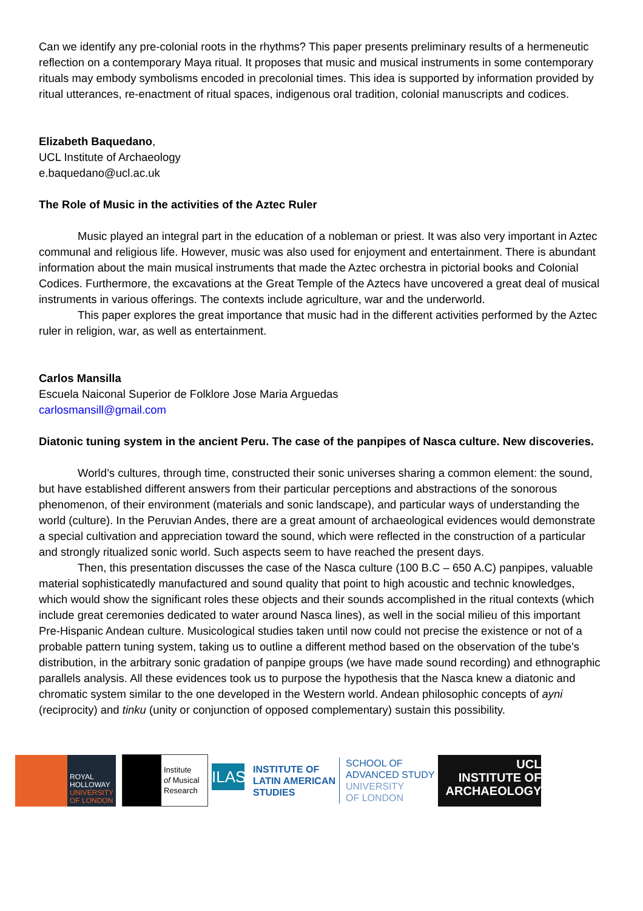Can we identify any pre-colonial roots in the rhythms? This paper presents preliminary results of a hermeneutic reflection on a contemporary Maya ritual. It proposes that music and musical instruments in some contemporary rituals may embody symbolisms encoded in precolonial times. This idea is supported by information provided by ritual utterances, re-enactment of ritual spaces, indigenous oral tradition, colonial manuscripts and codices.
Elizabeth Baquedano,
UCL Institute of Archaeology
e.baquedano@ucl.ac.uk
The Role of Music in the activities of the Aztec Ruler
Music played an integral part in the education of a nobleman or priest. It was also very important in Aztec communal and religious life. However, music was also used for enjoyment and entertainment. There is abundant information about the main musical instruments that made the Aztec orchestra in pictorial books and Colonial Codices. Furthermore, the excavations at the Great Temple of the Aztecs have uncovered a great deal of musical instruments in various offerings. The contexts include agriculture, war and the underworld.
This paper explores the great importance that music had in the different activities performed by the Aztec ruler in religion, war, as well as entertainment.
Carlos Mansilla
Escuela Naiconal Superior de Folklore Jose Maria Arguedas
carlosmansill@gmail.com
Diatonic tuning system in the ancient Peru. The case of the panpipes of Nasca culture. New discoveries.
World’s cultures, through time, constructed their sonic universes sharing a common element: the sound, but have established different answers from their particular perceptions and abstractions of the sonorous phenomenon, of their environment (materials and sonic landscape), and particular ways of understanding the world (culture). In the Peruvian Andes, there are a great amount of archaeological evidences would demonstrate a special cultivation and appreciation toward the sound, which were reflected in the construction of a particular and strongly ritualized sonic world. Such aspects seem to have reached the present days.
Then, this presentation discusses the case of the Nasca culture (100 B.C – 650 A.C) panpipes, valuable material sophisticatedly manufactured and sound quality that point to high acoustic and technic knowledges, which would show the significant roles these objects and their sounds accomplished in the ritual contexts (which include great ceremonies dedicated to water around Nasca lines), as well in the social milieu of this important Pre-Hispanic Andean culture. Musicological studies taken until now could not precise the existence or not of a probable pattern tuning system, taking us to outline a different method based on the observation of the tube’s distribution, in the arbitrary sonic gradation of panpipe groups (we have made sound recording) and ethnographic parallels analysis. All these evidences took us to purpose the hypothesis that the Nasca knew a diatonic and chromatic system similar to the one developed in the Western world. Andean philosophic concepts of ayni (reciprocity) and tinku (unity or conjunction of opposed complementary) sustain this possibility.
ROYAL
HOLLOWAY
UNIVERSITY
OF LONDON
Institute
of Musical
Research
ILAS
INSTITUTE OF
LATIN AMERICAN
STUDIES
SCHOOL OF
ADVANCED STUDY
UNIVERSITY
OF LONDON
UCL
INSTITUTE OF
ARCHAEOLOGY